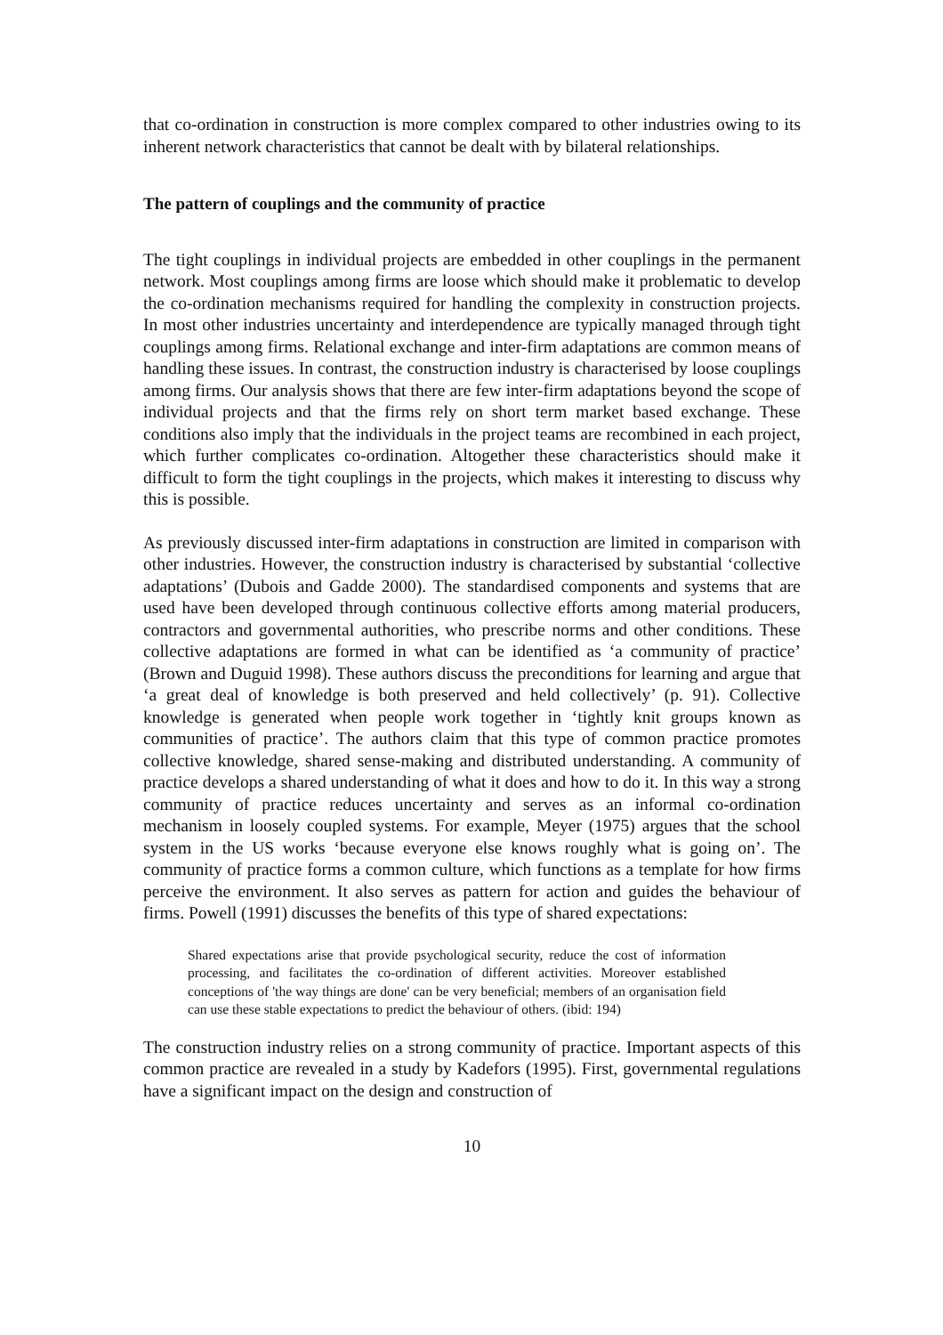that co-ordination in construction is more complex compared to other industries owing to its inherent network characteristics that cannot be dealt with by bilateral relationships.
The pattern of couplings and the community of practice
The tight couplings in individual projects are embedded in other couplings in the permanent network. Most couplings among firms are loose which should make it problematic to develop the co-ordination mechanisms required for handling the complexity in construction projects. In most other industries uncertainty and interdependence are typically managed through tight couplings among firms. Relational exchange and inter-firm adaptations are common means of handling these issues. In contrast, the construction industry is characterised by loose couplings among firms. Our analysis shows that there are few inter-firm adaptations beyond the scope of individual projects and that the firms rely on short term market based exchange. These conditions also imply that the individuals in the project teams are recombined in each project, which further complicates co-ordination. Altogether these characteristics should make it difficult to form the tight couplings in the projects, which makes it interesting to discuss why this is possible.
As previously discussed inter-firm adaptations in construction are limited in comparison with other industries. However, the construction industry is characterised by substantial ‘collective adaptations’ (Dubois and Gadde 2000). The standardised components and systems that are used have been developed through continuous collective efforts among material producers, contractors and governmental authorities, who prescribe norms and other conditions. These collective adaptations are formed in what can be identified as ‘a community of practice’ (Brown and Duguid 1998). These authors discuss the preconditions for learning and argue that ‘a great deal of knowledge is both preserved and held collectively’ (p. 91). Collective knowledge is generated when people work together in ‘tightly knit groups known as communities of practice’. The authors claim that this type of common practice promotes collective knowledge, shared sense-making and distributed understanding. A community of practice develops a shared understanding of what it does and how to do it. In this way a strong community of practice reduces uncertainty and serves as an informal co-ordination mechanism in loosely coupled systems. For example, Meyer (1975) argues that the school system in the US works ‘because everyone else knows roughly what is going on’. The community of practice forms a common culture, which functions as a template for how firms perceive the environment. It also serves as pattern for action and guides the behaviour of firms. Powell (1991) discusses the benefits of this type of shared expectations:
Shared expectations arise that provide psychological security, reduce the cost of information processing, and facilitates the co-ordination of different activities. Moreover established conceptions of 'the way things are done' can be very beneficial; members of an organisation field can use these stable expectations to predict the behaviour of others. (ibid: 194)
The construction industry relies on a strong community of practice. Important aspects of this common practice are revealed in a study by Kadefors (1995). First, governmental regulations have a significant impact on the design and construction of
10